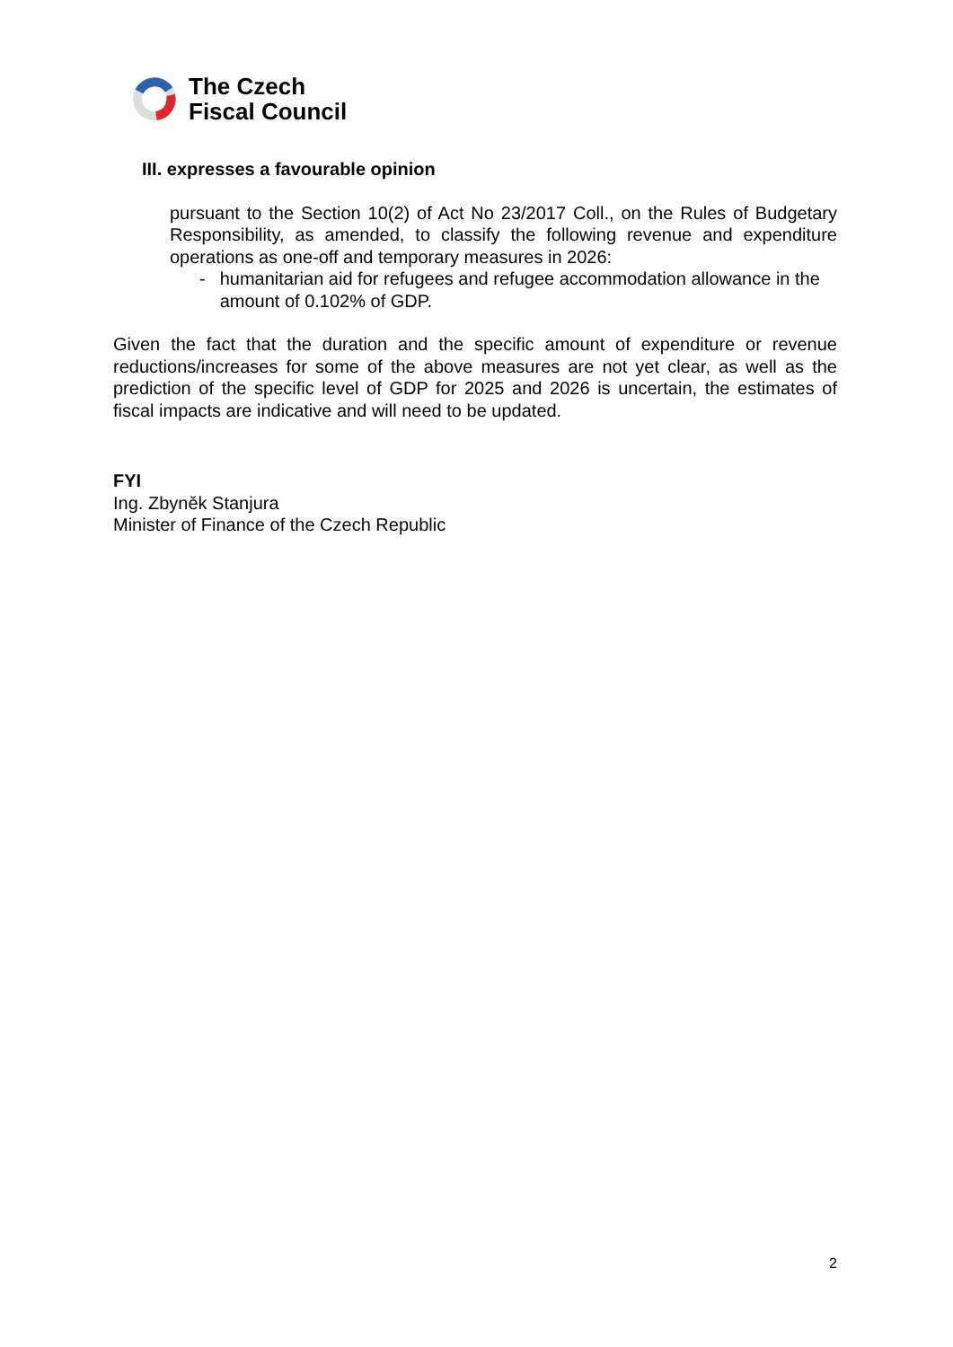The Czech
Fiscal Council
III. expresses a favourable opinion
pursuant to the Section 10(2) of Act No 23/2017 Coll., on the Rules of Budgetary Responsibility, as amended, to classify the following revenue and expenditure operations as one-off and temporary measures in 2026:
- humanitarian aid for refugees and refugee accommodation allowance in the amount of 0.102% of GDP.
Given the fact that the duration and the specific amount of expenditure or revenue reductions/increases for some of the above measures are not yet clear, as well as the prediction of the specific level of GDP for 2025 and 2026 is uncertain, the estimates of fiscal impacts are indicative and will need to be updated.
FYI
Ing. Zbyněk Stanjura
Minister of Finance of the Czech Republic
2